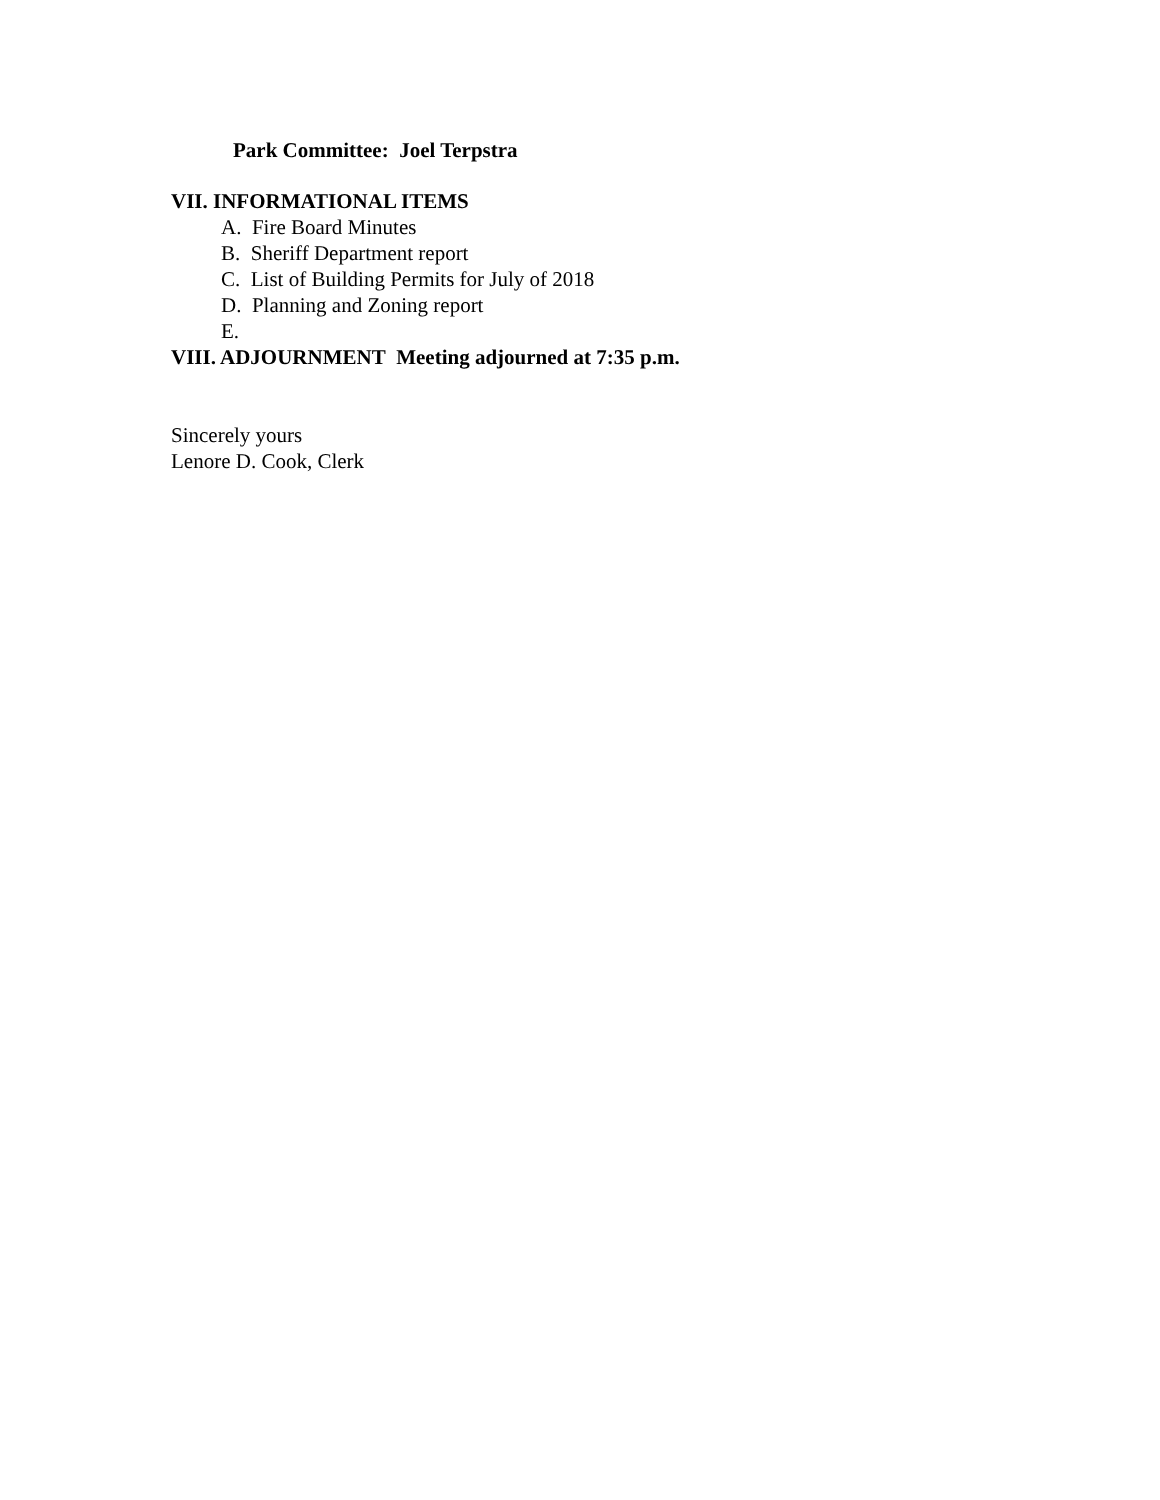Park Committee: Joel Terpstra
VII. INFORMATIONAL ITEMS
A. Fire Board Minutes
B. Sheriff Department report
C. List of Building Permits for July of 2018
D. Planning and Zoning report
E.
VIII. ADJOURNMENT Meeting adjourned at 7:35 p.m.
Sincerely yours
Lenore D. Cook, Clerk